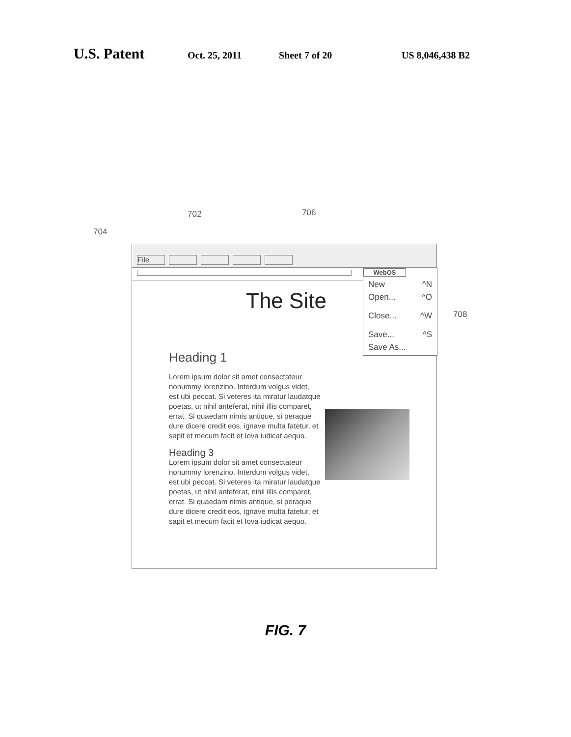U.S. Patent Oct. 25, 2011 Sheet 7 of 20 US 8,046,438 B2
702 706
704
708
File
WebOS
New ^N
Open... ^O
Close... ^W
Save... ^S
Save As...
The Site
Heading 1
Lorem ipsum dolor sit amet consectateur nonummy lorenzino. Interdum volgus videt, est ubi peccat. Si veteres ita miratur laudatque poetas, ut nihil anteferat, nihil illis comparet, errat. Si quaedam nimis antique, si peraque dure dicere credit eos, ignave multa fatetur, et sapit et mecum facit et Iova iudicat aequo.
Heading 3
Lorem ipsum dolor sit amet consectateur nonummy lorenzino. Interdum volgus videt, est ubi peccat. Si veteres ita miratur laudatque poetas, ut nihil anteferat, nihil illis comparet, errat. Si quaedam nimis antique, si peraque dure dicere credit eos, ignave multa fatetur, et sapit et mecum facit et Iova iudicat aequo.
FIG. 7